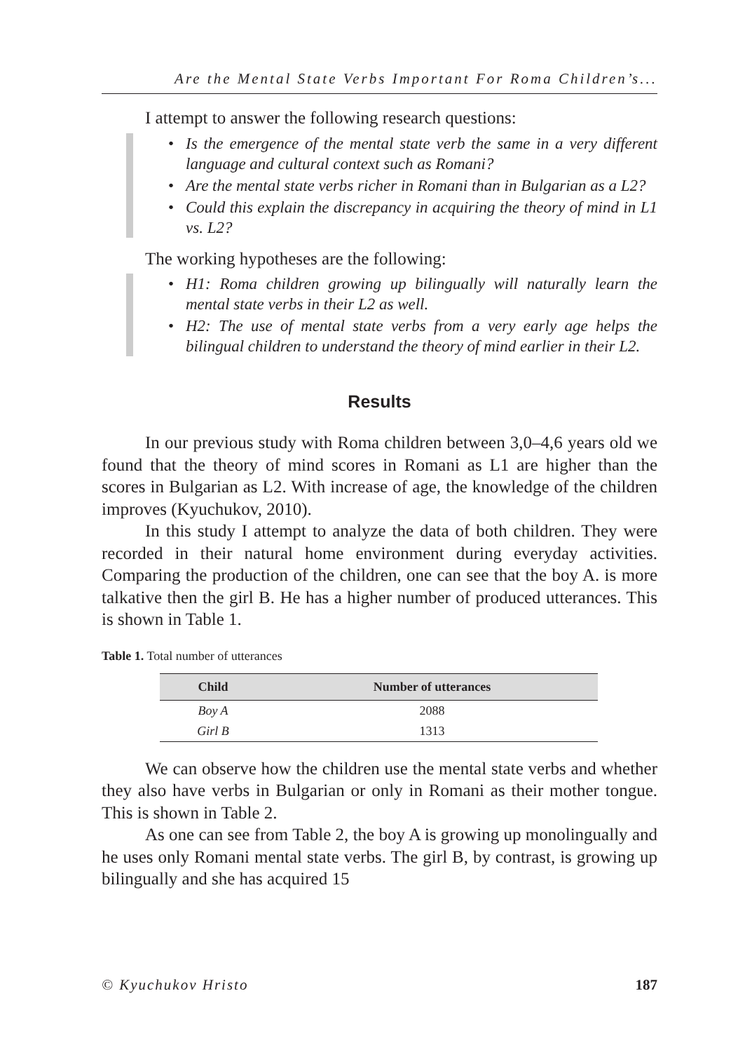Are the Mental State Verbs Important For Roma Children’s...
I attempt to answer the following research questions:
• Is the emergence of the mental state verb the same in a very different language and cultural context such as Romani?
• Are the mental state verbs richer in Romani than in Bulgarian as a L2?
• Could this explain the discrepancy in acquiring the theory of mind in L1 vs. L2?
The working hypotheses are the following:
• H1: Roma children growing up bilingually will naturally learn the mental state verbs in their L2 as well.
• H2: The use of mental state verbs from a very early age helps the bilingual children to understand the theory of mind earlier in their L2.
Results
In our previous study with Roma children between 3,0–4,6 years old we found that the theory of mind scores in Romani as L1 are higher than the scores in Bulgarian as L2. With increase of age, the knowledge of the children improves (Kyuchukov, 2010).
In this study I attempt to analyze the data of both children. They were recorded in their natural home environment during everyday activities. Comparing the production of the children, one can see that the boy A. is more talkative then the girl B. He has a higher number of produced utterances. This is shown in Table 1.
Table 1. Total number of utterances
| Child | Number of utterances |
| --- | --- |
| Boy A | 2088 |
| Girl B | 1313 |
We can observe how the children use the mental state verbs and whether they also have verbs in Bulgarian or only in Romani as their mother tongue. This is shown in Table 2.
As one can see from Table 2, the boy A is growing up monolingually and he uses only Romani mental state verbs. The girl B, by contrast, is growing up bilingually and she has acquired 15
© Kyuchukov Hristo 187